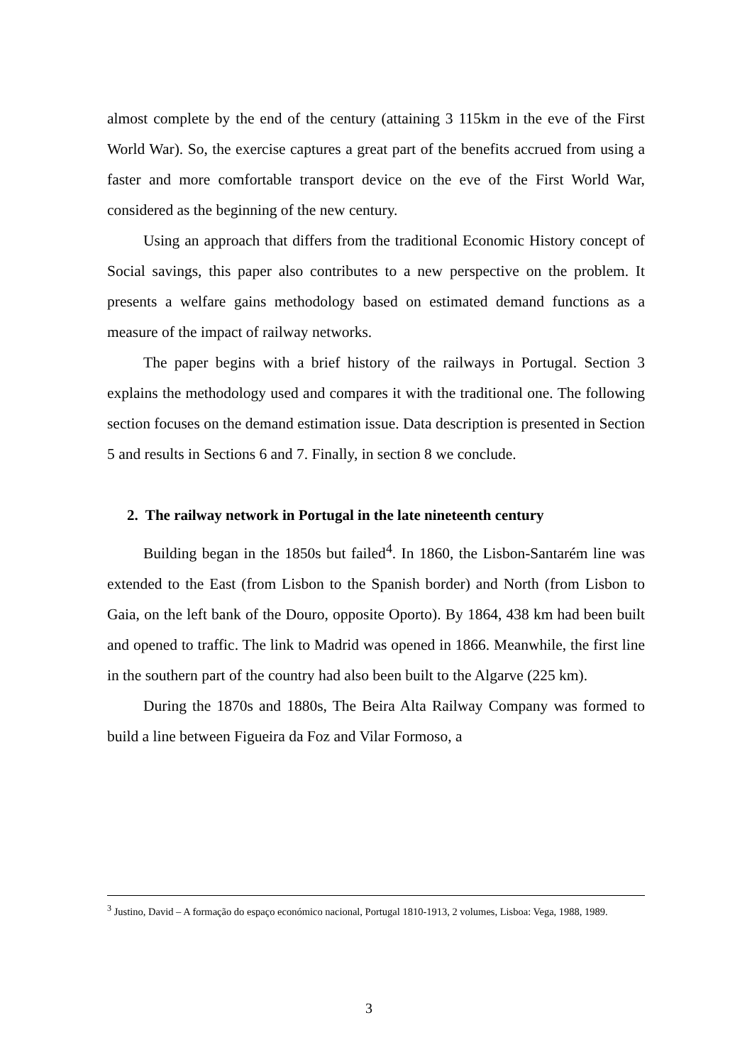almost complete by the end of the century (attaining 3 115km in the eve of the First World War). So, the exercise captures a great part of the benefits accrued from using a faster and more comfortable transport device on the eve of the First World War, considered as the beginning of the new century.
Using an approach that differs from the traditional Economic History concept of Social savings, this paper also contributes to a new perspective on the problem. It presents a welfare gains methodology based on estimated demand functions as a measure of the impact of railway networks.
The paper begins with a brief history of the railways in Portugal. Section 3 explains the methodology used and compares it with the traditional one. The following section focuses on the demand estimation issue. Data description is presented in Section 5 and results in Sections 6 and 7. Finally, in section 8 we conclude.
2. The railway network in Portugal in the late nineteenth century
Building began in the 1850s but failed<sup>4</sup>. In 1860, the Lisbon-Santarém line was extended to the East (from Lisbon to the Spanish border) and North (from Lisbon to Gaia, on the left bank of the Douro, opposite Oporto). By 1864, 438 km had been built and opened to traffic. The link to Madrid was opened in 1866. Meanwhile, the first line in the southern part of the country had also been built to the Algarve (225 km).
During the 1870s and 1880s, The Beira Alta Railway Company was formed to build a line between Figueira da Foz and Vilar Formoso, a
<sup>3</sup> Justino, David – A formação do espaço económico nacional, Portugal 1810-1913, 2 volumes, Lisboa: Vega, 1988, 1989.
3